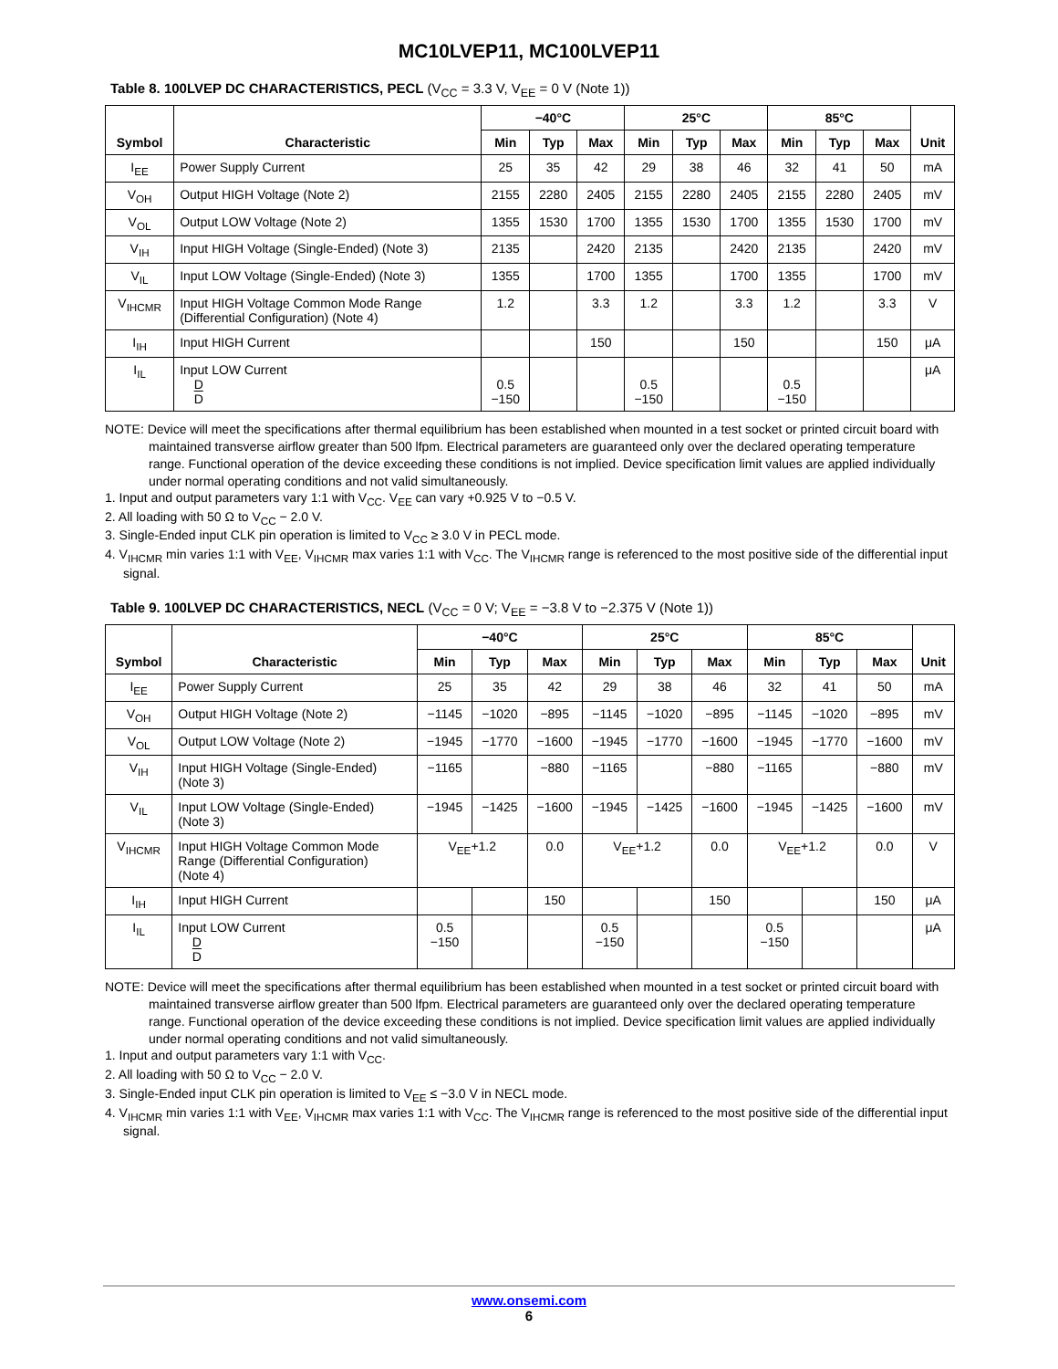MC10LVEP11, MC100LVEP11
Table 8. 100LVEP DC CHARACTERISTICS, PECL (V<sub>CC</sub> = 3.3 V, V<sub>EE</sub> = 0 V (Note 1))
| Symbol | Characteristic | −40°C | | | 25°C | | | 85°C | | | Unit |
| --- | --- | --- | --- | --- | --- | --- | --- | --- | --- | --- | --- |
| | | Min | Typ | Max | Min | Typ | Max | Min | Typ | Max | |
| I<sub>EE</sub> | Power Supply Current | 25 | 35 | 42 | 29 | 38 | 46 | 32 | 41 | 50 | mA |
| V<sub>OH</sub> | Output HIGH Voltage (Note 2) | 2155 | 2280 | 2405 | 2155 | 2280 | 2405 | 2155 | 2280 | 2405 | mV |
| V<sub>OL</sub> | Output LOW Voltage (Note 2) | 1355 | 1530 | 1700 | 1355 | 1530 | 1700 | 1355 | 1530 | 1700 | mV |
| V<sub>IH</sub> | Input HIGH Voltage (Single-Ended) (Note 3) | 2135 | | 2420 | 2135 | | 2420 | 2135 | | 2420 | mV |
| V<sub>IL</sub> | Input LOW Voltage (Single-Ended) (Note 3) | 1355 | | 1700 | 1355 | | 1700 | 1355 | | 1700 | mV |
| V<sub>IHCMR</sub> | Input HIGH Voltage Common Mode Range (Differential Configuration) (Note 4) | 1.2 | | 3.3 | 1.2 | | 3.3 | 1.2 | | 3.3 | V |
| I<sub>IH</sub> | Input HIGH Current | | | 150 | | | 150 | | | 150 | μA |
| I<sub>IL</sub> | Input LOW Current D D | 0.5 −150 | | | 0.5 −150 | | | 0.5 −150 | | | μA |
NOTE: Device will meet the specifications after thermal equilibrium has been established when mounted in a test socket or printed circuit board with maintained transverse airflow greater than 500 lfpm. Electrical parameters are guaranteed only over the declared operating temperature range. Functional operation of the device exceeding these conditions is not implied. Device specification limit values are applied individually under normal operating conditions and not valid simultaneously.
1. Input and output parameters vary 1:1 with V<sub>CC</sub>. V<sub>EE</sub> can vary +0.925 V to −0.5 V.
2. All loading with 50 Ω to V<sub>CC</sub> − 2.0 V.
3. Single-Ended input CLK pin operation is limited to V<sub>CC</sub> ≥ 3.0 V in PECL mode.
4. V<sub>IHCMR</sub> min varies 1:1 with V<sub>EE</sub>, V<sub>IHCMR</sub> max varies 1:1 with V<sub>CC</sub>. The V<sub>IHCMR</sub> range is referenced to the most positive side of the differential input signal.
Table 9. 100LVEP DC CHARACTERISTICS, NECL (V<sub>CC</sub> = 0 V; V<sub>EE</sub> = −3.8 V to −2.375 V (Note 1))
| Symbol | Characteristic | −40°C | | | 25°C | | | 85°C | | | Unit |
| --- | --- | --- | --- | --- | --- | --- | --- | --- | --- | --- | --- |
| | | Min | Typ | Max | Min | Typ | Max | Min | Typ | Max | |
| I<sub>EE</sub> | Power Supply Current | 25 | 35 | 42 | 29 | 38 | 46 | 32 | 41 | 50 | mA |
| V<sub>OH</sub> | Output HIGH Voltage (Note 2) | −1145 | −1020 | −895 | −1145 | −1020 | −895 | −1145 | −1020 | −895 | mV |
| V<sub>OL</sub> | Output LOW Voltage (Note 2) | −1945 | −1770 | −1600 | −1945 | −1770 | −1600 | −1945 | −1770 | −1600 | mV |
| V<sub>IH</sub> | Input HIGH Voltage (Single-Ended) (Note 3) | −1165 | | −880 | −1165 | | −880 | −1165 | | −880 | mV |
| V<sub>IL</sub> | Input LOW Voltage (Single-Ended) (Note 3) | −1945 | −1425 | −1600 | −1945 | −1425 | −1600 | −1945 | −1425 | −1600 | mV |
| V<sub>IHCMR</sub> | Input HIGH Voltage Common Mode Range (Differential Configuration) (Note 4) | V<sub>EE</sub>+1.2 | | 0.0 | V<sub>EE</sub>+1.2 | | 0.0 | V<sub>EE</sub>+1.2 | | 0.0 | V |
| I<sub>IH</sub> | Input HIGH Current | | | 150 | | | 150 | | | 150 | μA |
| I<sub>IL</sub> | Input LOW Current D D | 0.5 −150 | | | 0.5 −150 | | | 0.5 −150 | | | μA |
NOTE: Device will meet the specifications after thermal equilibrium has been established when mounted in a test socket or printed circuit board with maintained transverse airflow greater than 500 lfpm. Electrical parameters are guaranteed only over the declared operating temperature range. Functional operation of the device exceeding these conditions is not implied. Device specification limit values are applied individually under normal operating conditions and not valid simultaneously.
1. Input and output parameters vary 1:1 with V<sub>CC</sub>.
2. All loading with 50 Ω to V<sub>CC</sub> − 2.0 V.
3. Single-Ended input CLK pin operation is limited to V<sub>EE</sub> ≤ −3.0 V in NECL mode.
4. V<sub>IHCMR</sub> min varies 1:1 with V<sub>EE</sub>, V<sub>IHCMR</sub> max varies 1:1 with V<sub>CC</sub>. The V<sub>IHCMR</sub> range is referenced to the most positive side of the differential input signal.
www.onsemi.com
6